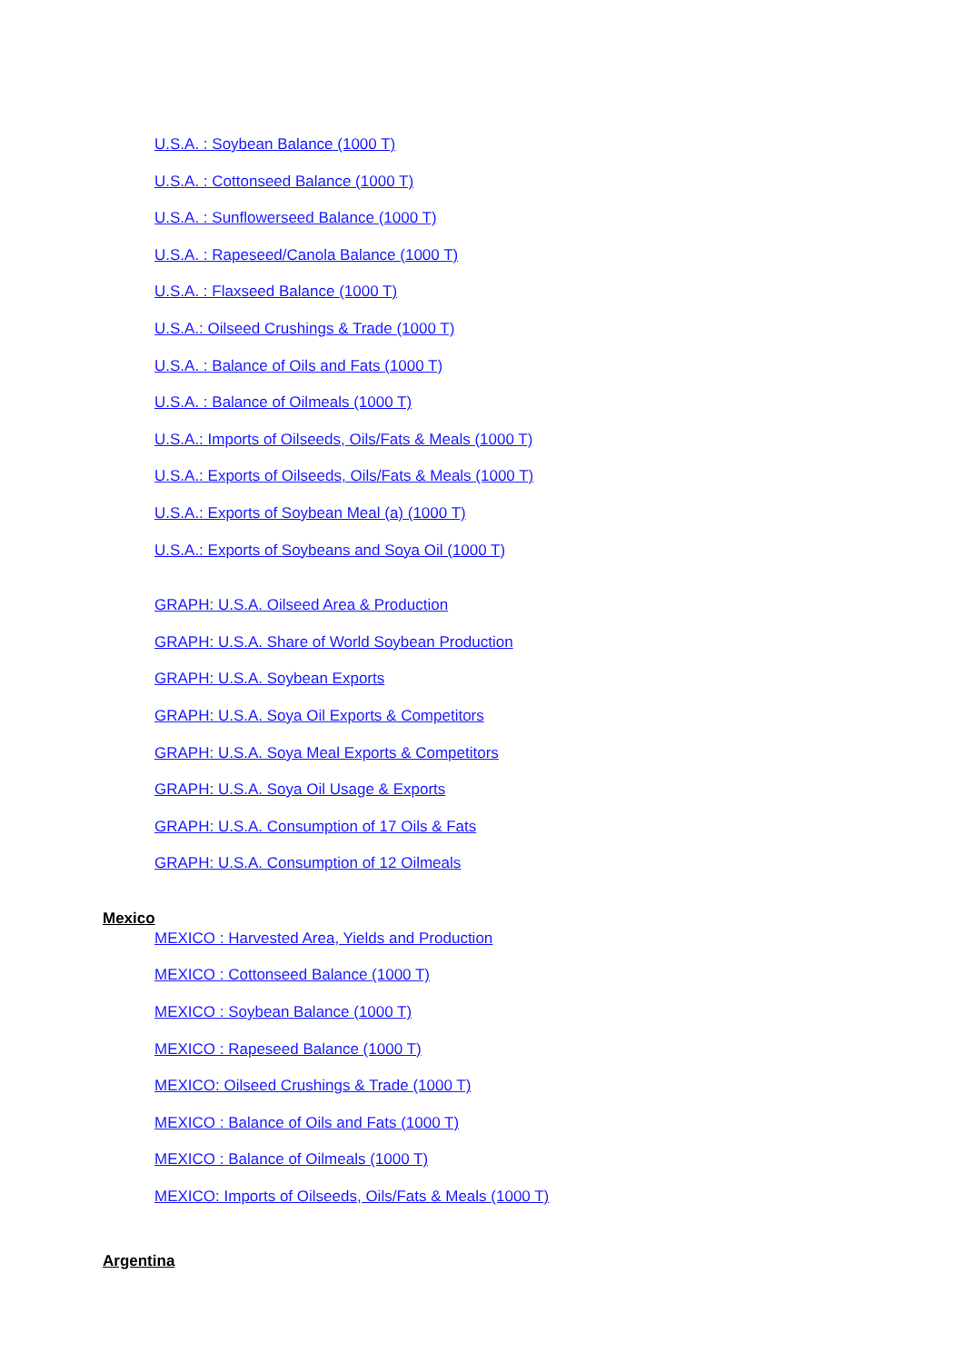U.S.A. : Soybean Balance (1000 T)
U.S.A. : Cottonseed Balance (1000 T)
U.S.A. : Sunflowerseed Balance (1000 T)
U.S.A. : Rapeseed/Canola Balance (1000 T)
U.S.A. : Flaxseed Balance (1000 T)
U.S.A.: Oilseed Crushings & Trade (1000 T)
U.S.A. : Balance of Oils and Fats (1000 T)
U.S.A. : Balance of Oilmeals (1000 T)
U.S.A.: Imports of Oilseeds, Oils/Fats & Meals (1000 T)
U.S.A.: Exports of Oilseeds, Oils/Fats & Meals (1000 T)
U.S.A.: Exports of Soybean Meal (a) (1000 T)
U.S.A.: Exports of Soybeans and Soya Oil (1000 T)
GRAPH: U.S.A. Oilseed Area & Production
GRAPH: U.S.A. Share of World Soybean Production
GRAPH: U.S.A. Soybean Exports
GRAPH: U.S.A. Soya Oil Exports & Competitors
GRAPH: U.S.A. Soya Meal Exports & Competitors
GRAPH: U.S.A. Soya Oil Usage & Exports
GRAPH: U.S.A. Consumption of 17 Oils & Fats
GRAPH: U.S.A. Consumption of 12 Oilmeals
Mexico
MEXICO : Harvested Area, Yields and Production
MEXICO : Cottonseed Balance (1000 T)
MEXICO : Soybean Balance (1000 T)
MEXICO : Rapeseed Balance (1000 T)
MEXICO: Oilseed Crushings & Trade (1000 T)
MEXICO : Balance of Oils and Fats (1000 T)
MEXICO : Balance of Oilmeals (1000 T)
MEXICO: Imports of Oilseeds, Oils/Fats & Meals (1000 T)
Argentina